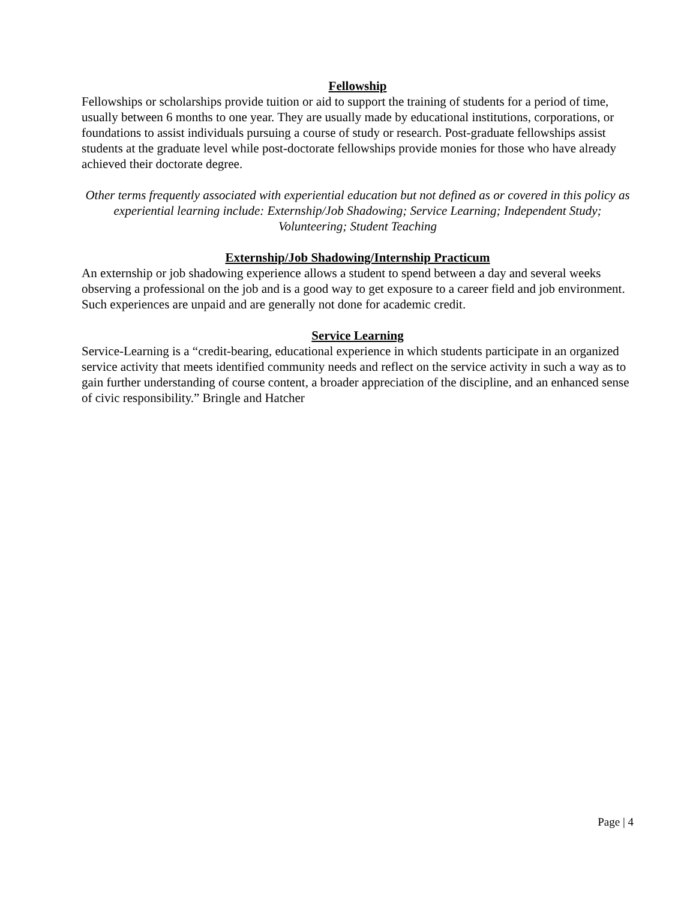Fellowship
Fellowships or scholarships provide tuition or aid to support the training of students for a period of time, usually between 6 months to one year. They are usually made by educational institutions, corporations, or foundations to assist individuals pursuing a course of study or research. Post-graduate fellowships assist students at the graduate level while post-doctorate fellowships provide monies for those who have already achieved their doctorate degree.
Other terms frequently associated with experiential education but not defined as or covered in this policy as experiential learning include: Externship/Job Shadowing; Service Learning; Independent Study; Volunteering; Student Teaching
Externship/Job Shadowing/Internship Practicum
An externship or job shadowing experience allows a student to spend between a day and several weeks observing a professional on the job and is a good way to get exposure to a career field and job environment. Such experiences are unpaid and are generally not done for academic credit.
Service Learning
Service-Learning is a “credit-bearing, educational experience in which students participate in an organized service activity that meets identified community needs and reflect on the service activity in such a way as to gain further understanding of course content, a broader appreciation of the discipline, and an enhanced sense of civic responsibility.” Bringle and Hatcher
Page | 4